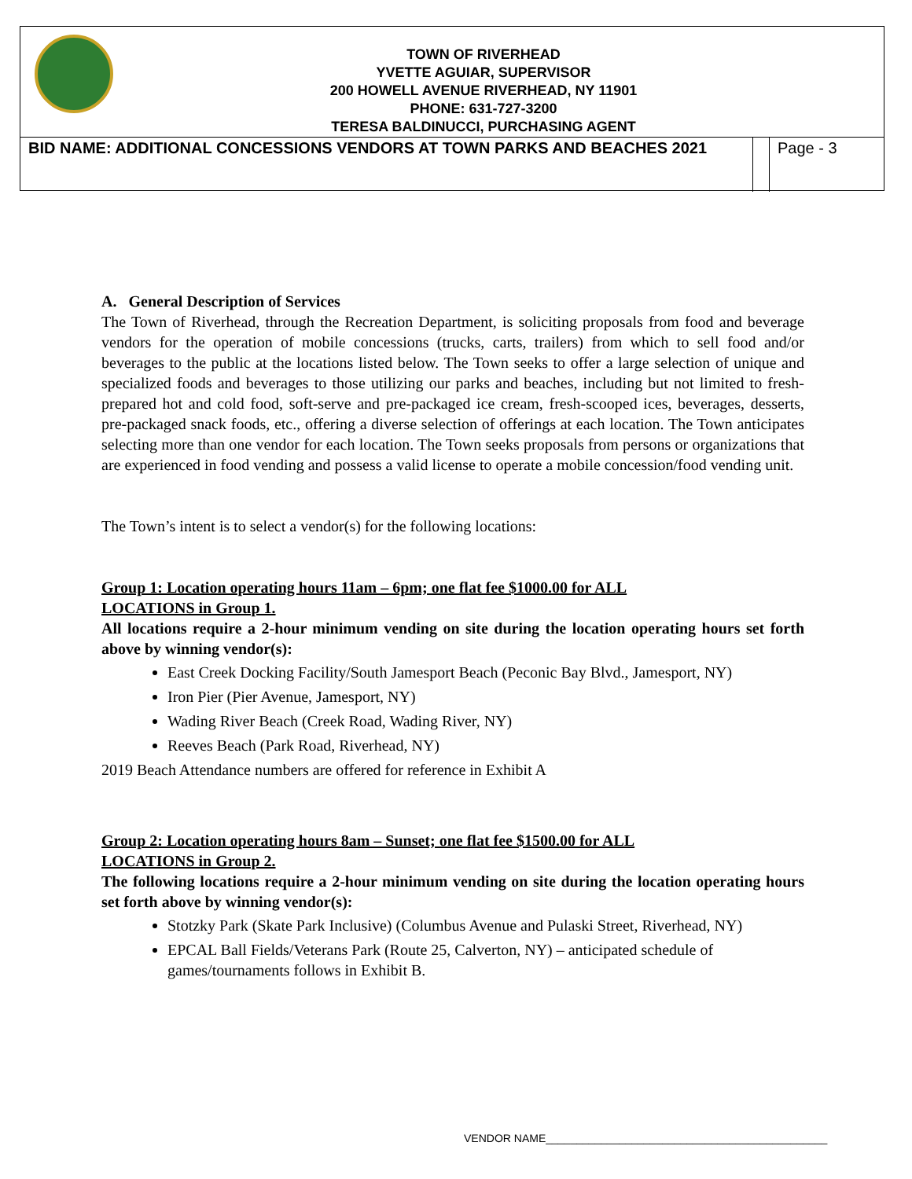TOWN OF RIVERHEAD
YVETTE AGUIAR, SUPERVISOR
200 HOWELL AVENUE RIVERHEAD, NY 11901
PHONE: 631-727-3200
TERESA BALDINUCCI, PURCHASING AGENT
BID NAME: ADDITIONAL CONCESSIONS VENDORS AT TOWN PARKS AND BEACHES 2021
Page - 3
A. General Description of Services
The Town of Riverhead, through the Recreation Department, is soliciting proposals from food and beverage vendors for the operation of mobile concessions (trucks, carts, trailers) from which to sell food and/or beverages to the public at the locations listed below. The Town seeks to offer a large selection of unique and specialized foods and beverages to those utilizing our parks and beaches, including but not limited to fresh-prepared hot and cold food, soft-serve and pre-packaged ice cream, fresh-scooped ices, beverages, desserts, pre-packaged snack foods, etc., offering a diverse selection of offerings at each location. The Town anticipates selecting more than one vendor for each location. The Town seeks proposals from persons or organizations that are experienced in food vending and possess a valid license to operate a mobile concession/food vending unit.
The Town’s intent is to select a vendor(s) for the following locations:
Group 1: Location operating hours 11am – 6pm; one flat fee $1000.00 for ALL
LOCATIONS in Group 1.
All locations require a 2-hour minimum vending on site during the location operating hours set forth above by winning vendor(s):
East Creek Docking Facility/South Jamesport Beach (Peconic Bay Blvd., Jamesport, NY)
Iron Pier (Pier Avenue, Jamesport, NY)
Wading River Beach (Creek Road, Wading River, NY)
Reeves Beach (Park Road, Riverhead, NY)
2019 Beach Attendance numbers are offered for reference in Exhibit A
Group 2: Location operating hours 8am – Sunset; one flat fee $1500.00 for ALL
LOCATIONS in Group 2.
The following locations require a 2-hour minimum vending on site during the location operating hours set forth above by winning vendor(s):
Stotzky Park (Skate Park Inclusive) (Columbus Avenue and Pulaski Street, Riverhead, NY)
EPCAL Ball Fields/Veterans Park (Route 25, Calverton, NY) – anticipated schedule of games/tournaments follows in Exhibit B.
VENDOR NAME______________________________________________